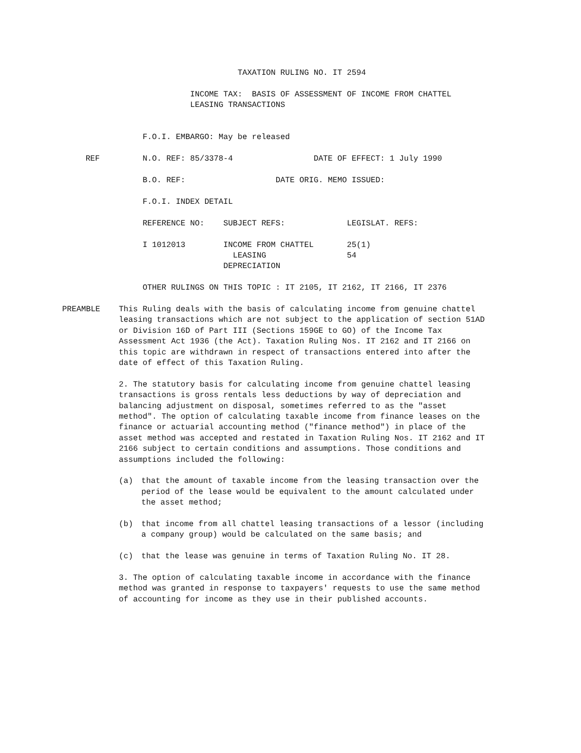TAXATION RULING NO. IT 2594

                                        INCOME TAX:  BASIS OF ASSESSMENT OF INCOME FROM CHATTEL
                                        LEASING TRANSACTIONS


                              F.O.I. EMBARGO: May be released

                  REF         N.O. REF: 85/3378-4                 DATE OF EFFECT: 1 July 1990

                              B.O. REF:                   DATE ORIG. MEMO ISSUED:

                              F.O.I. INDEX DETAIL

                              REFERENCE NO:    SUBJECT REFS:             LEGISLAT. REFS:

                              I 1012013        INCOME FROM CHATTEL       25(1)
                                                 LEASING                 54
                                               DEPRECIATION

                              OTHER RULINGS ON THIS TOPIC : IT 2105, IT 2162, IT 2166, IT 2376
PREAMBLE This Ruling deals with the basis of calculating income from genuine chattel leasing transactions which are not subject to the application of section 51AD or Division 16D of Part III (Sections 159GE to GO) of the Income Tax Assessment Act 1936 (the Act). Taxation Ruling Nos. IT 2162 and IT 2166 on this topic are withdrawn in respect of transactions entered into after the date of effect of this Taxation Ruling.
2. The statutory basis for calculating income from genuine chattel leasing transactions is gross rentals less deductions by way of depreciation and balancing adjustment on disposal, sometimes referred to as the "asset method". The option of calculating taxable income from finance leases on the finance or actuarial accounting method ("finance method") in place of the asset method was accepted and restated in Taxation Ruling Nos. IT 2162 and IT 2166 subject to certain conditions and assumptions. Those conditions and assumptions included the following:
(a) that the amount of taxable income from the leasing transaction over the period of the lease would be equivalent to the amount calculated under the asset method;
(b) that income from all chattel leasing transactions of a lessor (including a company group) would be calculated on the same basis; and
(c) that the lease was genuine in terms of Taxation Ruling No. IT 28.
3. The option of calculating taxable income in accordance with the finance method was granted in response to taxpayers' requests to use the same method of accounting for income as they use in their published accounts.